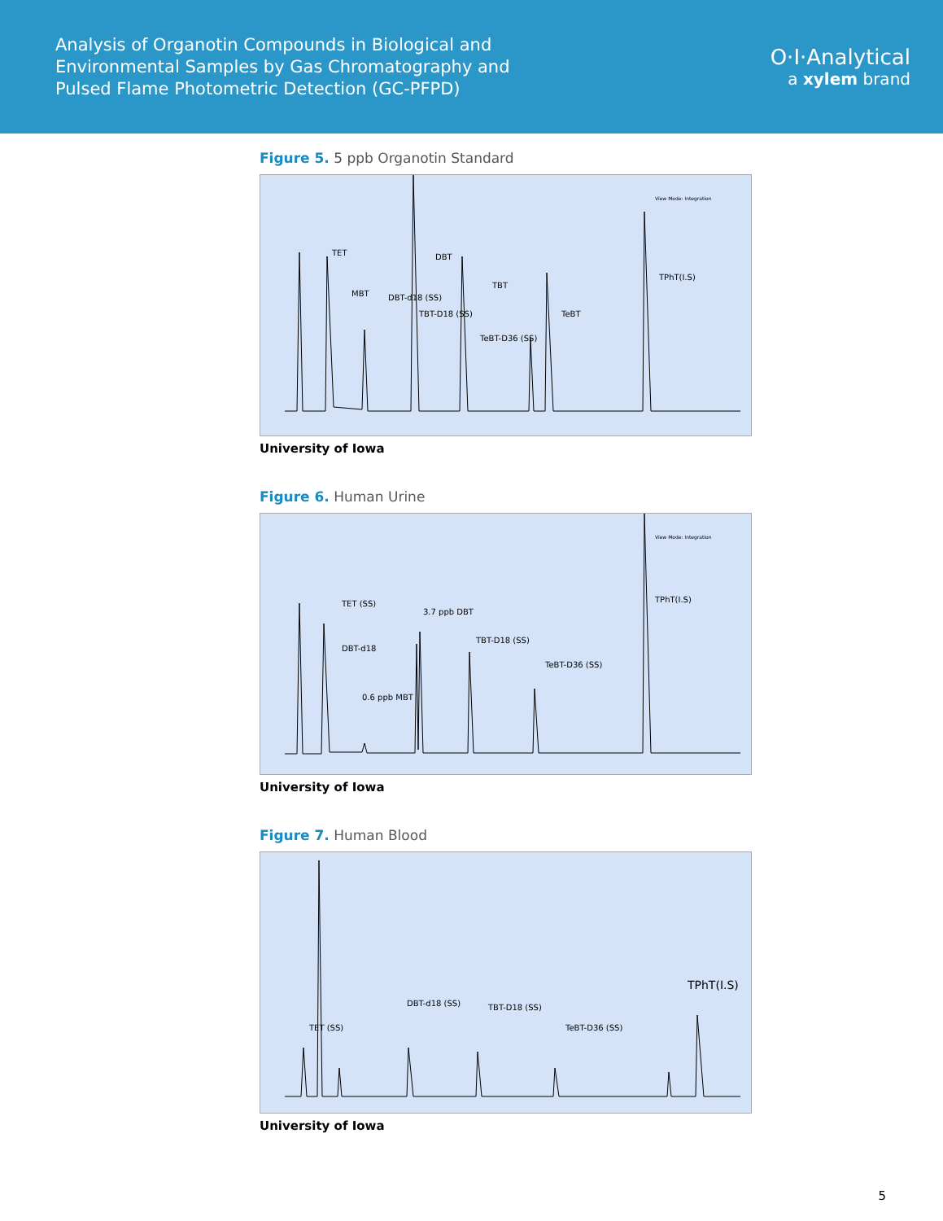Analysis of Organotin Compounds in Biological and
Environmental Samples by Gas Chromatography and
Pulsed Flame Photometric Detection (GC-PFPD)
O·I·Analytical
a xylem brand
Figure 5. 5 ppb Organotin Standard
TET
MBT DBT-d18 (SS)
DBT
TBT-D18 (SS)
TBT
TeBT-D36 (SS)
TeBT
TPhT(I.S)
View Mode: Integration
University of Iowa
Figure 6. Human Urine
TET (SS)
DBT-d18
3.7 ppb DBT
0.6 ppb MBT
TBT-D18 (SS)
TeBT-D36 (SS)
TPhT(I.S)
View Mode: Integration
University of Iowa
Figure 7. Human Blood
TET (SS)
DBT-d18 (SS) TBT-D18 (SS)
TeBT-D36 (SS)
TPhT(I.S)
University of Iowa
5